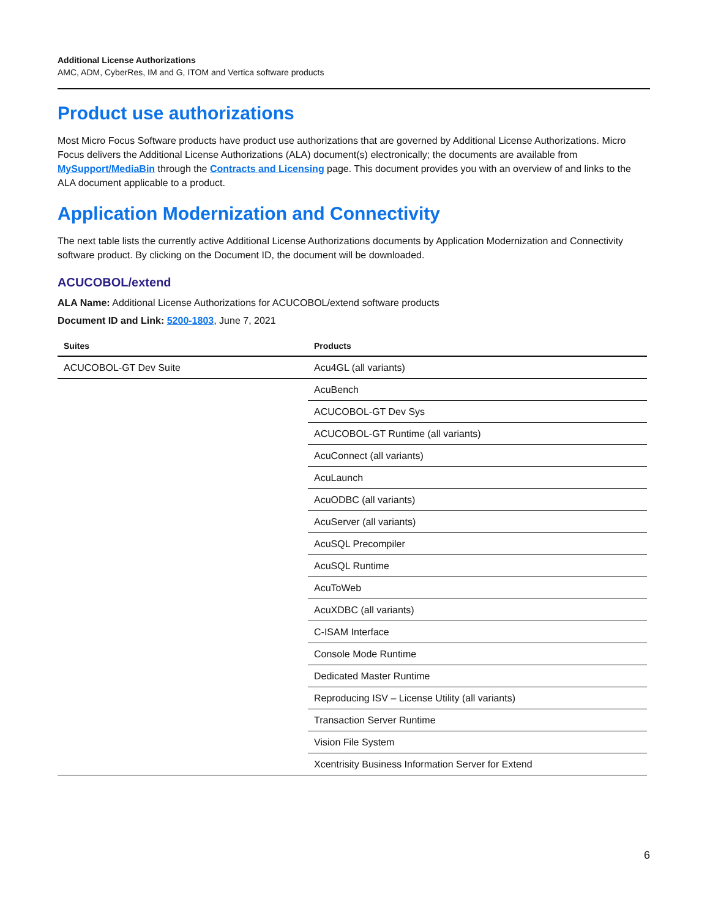Additional License Authorizations
AMC, ADM, CyberRes, IM and G, ITOM and Vertica software products
Product use authorizations
Most Micro Focus Software products have product use authorizations that are governed by Additional License Authorizations. Micro Focus delivers the Additional License Authorizations (ALA) document(s) electronically; the documents are available from MySupport/MediaBin through the Contracts and Licensing page. This document provides you with an overview of and links to the ALA document applicable to a product.
Application Modernization and Connectivity
The next table lists the currently active Additional License Authorizations documents by Application Modernization and Connectivity software product. By clicking on the Document ID, the document will be downloaded.
ACUCOBOL/extend
ALA Name: Additional License Authorizations for ACUCOBOL/extend software products
Document ID and Link: 5200-1803, June 7, 2021
| Suites | Products |
| --- | --- |
| ACUCOBOL-GT Dev Suite | Acu4GL (all variants) |
| | AcuBench |
| | ACUCOBOL-GT Dev Sys |
| | ACUCOBOL-GT Runtime (all variants) |
| | AcuConnect (all variants) |
| | AcuLaunch |
| | AcuODBC (all variants) |
| | AcuServer (all variants) |
| | AcuSQL Precompiler |
| | AcuSQL Runtime |
| | AcuToWeb |
| | AcuXDBC (all variants) |
| | C-ISAM Interface |
| | Console Mode Runtime |
| | Dedicated Master Runtime |
| | Reproducing ISV – License Utility (all variants) |
| | Transaction Server Runtime |
| | Vision File System |
| | Xcentrisity Business Information Server for Extend |
6